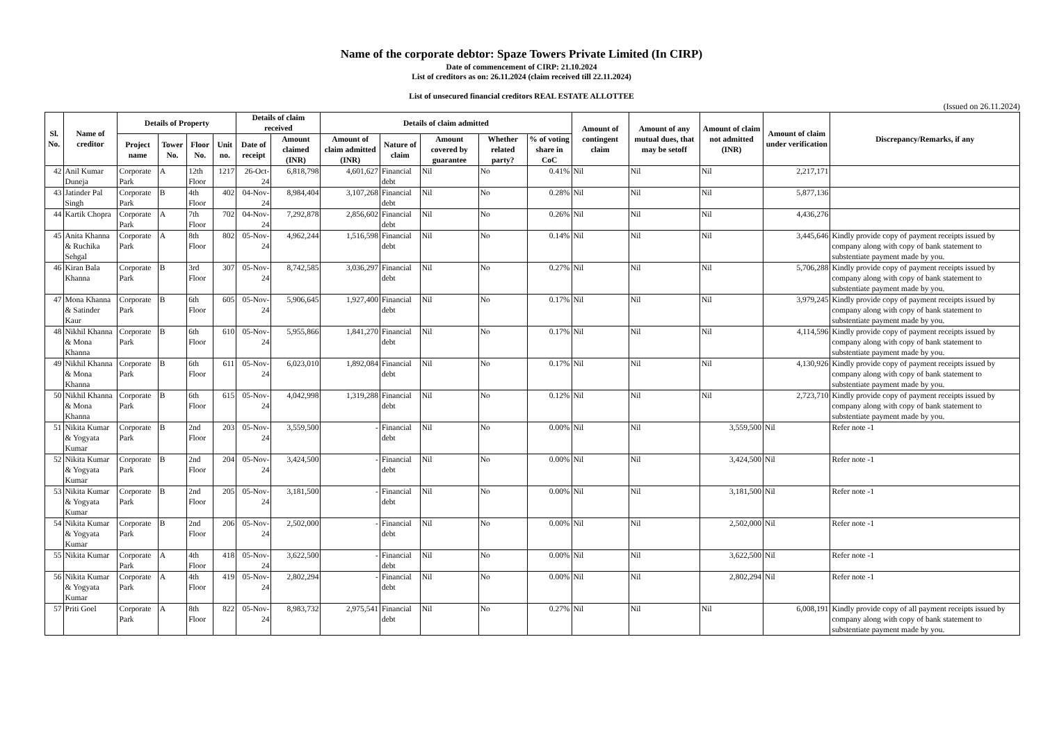Name of the corporate debtor: Spaze Towers Private Limited (In CIRP)
Date of commencement of CIRP: 21.10.2024
List of creditors as on: 26.11.2024 (claim received till 22.11.2024)
List of unsecured financial creditors REAL ESTATE ALLOTTEE
(Issued on 26.11.2024)
| Sl. No. | Name of creditor | Details of Property | | | | Details of claim received | | Details of claim admitted | | | | | Amount of contingent claim | Amount of any mutual dues, that may be setoff | Amount of claim not admitted (INR) | Amount of claim under verification | Discrepancy/Remarks, if any |
| --- | --- | --- | --- | --- | --- | --- | --- | --- | --- | --- | --- | --- | --- | --- | --- | --- | --- |
| | | Project name | Tower No. | Floor No. | Unit no. | Date of receipt | Amount claimed (INR) | Amount of claim admitted (INR) | Nature of claim | Amount covered by guarantee | Whether related party? | % of voting share in CoC | | | | | |
| 42 | Anil Kumar Duneja | Corporate Park | A | 12th Floor | 1217 | 26-Oct-24 | 6,818,798 | 4,601,627 | Financial debt | Nil | No | 0.41% | Nil | Nil | Nil | 2,217,171 | |
| 43 | Jatinder Pal Singh | Corporate Park | B | 4th Floor | 402 | 04-Nov-24 | 8,984,404 | 3,107,268 | Financial debt | Nil | No | 0.28% | Nil | Nil | Nil | 5,877,136 | |
| 44 | Kartik Chopra | Corporate Park | A | 7th Floor | 702 | 04-Nov-24 | 7,292,878 | 2,856,602 | Financial debt | Nil | No | 0.26% | Nil | Nil | Nil | 4,436,276 | |
| 45 | Anita Khanna & Ruchika Sehgal | Corporate Park | A | 8th Floor | 802 | 05-Nov-24 | 4,962,244 | 1,516,598 | Financial debt | Nil | No | 0.14% | Nil | Nil | Nil | 3,445,646 | Kindly provide copy of payment receipts issued by company along with copy of bank statement to substentiate payment made by you. |
| 46 | Kiran Bala Khanna | Corporate Park | B | 3rd Floor | 307 | 05-Nov-24 | 8,742,585 | 3,036,297 | Financial debt | Nil | No | 0.27% | Nil | Nil | Nil | 5,706,288 | Kindly provide copy of payment receipts issued by company along with copy of bank statement to substentiate payment made by you. |
| 47 | Mona Khanna & Satinder Kaur | Corporate Park | B | 6th Floor | 605 | 05-Nov-24 | 5,906,645 | 1,927,400 | Financial debt | Nil | No | 0.17% | Nil | Nil | Nil | 3,979,245 | Kindly provide copy of payment receipts issued by company along with copy of bank statement to substentiate payment made by you. |
| 48 | Nikhil Khanna & Mona Khanna | Corporate Park | B | 6th Floor | 610 | 05-Nov-24 | 5,955,866 | 1,841,270 | Financial debt | Nil | No | 0.17% | Nil | Nil | Nil | 4,114,596 | Kindly provide copy of payment receipts issued by company along with copy of bank statement to substentiate payment made by you. |
| 49 | Nikhil Khanna & Mona Khanna | Corporate Park | B | 6th Floor | 611 | 05-Nov-24 | 6,023,010 | 1,892,084 | Financial debt | Nil | No | 0.17% | Nil | Nil | Nil | 4,130,926 | Kindly provide copy of payment receipts issued by company along with copy of bank statement to substentiate payment made by you. |
| 50 | Nikhil Khanna & Mona Khanna | Corporate Park | B | 6th Floor | 615 | 05-Nov-24 | 4,042,998 | 1,319,288 | Financial debt | Nil | No | 0.12% | Nil | Nil | Nil | 2,723,710 | Kindly provide copy of payment receipts issued by company along with copy of bank statement to substentiate payment made by you. |
| 51 | Nikita Kumar & Yogyata Kumar | Corporate Park | B | 2nd Floor | 203 | 05-Nov-24 | 3,559,500 | - | Financial debt | Nil | No | 0.00% | Nil | Nil | 3,559,500 | Nil | Refer note -1 |
| 52 | Nikita Kumar & Yogyata Kumar | Corporate Park | B | 2nd Floor | 204 | 05-Nov-24 | 3,424,500 | - | Financial debt | Nil | No | 0.00% | Nil | Nil | 3,424,500 | Nil | Refer note -1 |
| 53 | Nikita Kumar & Yogyata Kumar | Corporate Park | B | 2nd Floor | 205 | 05-Nov-24 | 3,181,500 | - | Financial debt | Nil | No | 0.00% | Nil | Nil | 3,181,500 | Nil | Refer note -1 |
| 54 | Nikita Kumar & Yogyata Kumar | Corporate Park | B | 2nd Floor | 206 | 05-Nov-24 | 2,502,000 | - | Financial debt | Nil | No | 0.00% | Nil | Nil | 2,502,000 | Nil | Refer note -1 |
| 55 | Nikita Kumar | Corporate Park | A | 4th Floor | 418 | 05-Nov-24 | 3,622,500 | - | Financial debt | Nil | No | 0.00% | Nil | Nil | 3,622,500 | Nil | Refer note -1 |
| 56 | Nikita Kumar & Yogyata Kumar | Corporate Park | A | 4th Floor | 419 | 05-Nov-24 | 2,802,294 | - | Financial debt | Nil | No | 0.00% | Nil | Nil | 2,802,294 | Nil | Refer note -1 |
| 57 | Priti Goel | Corporate Park | A | 8th Floor | 822 | 05-Nov-24 | 8,983,732 | 2,975,541 | Financial debt | Nil | No | 0.27% | Nil | Nil | Nil | 6,008,191 | Kindly provide copy of all payment receipts issued by company along with copy of bank statement to substentiate payment made by you. |